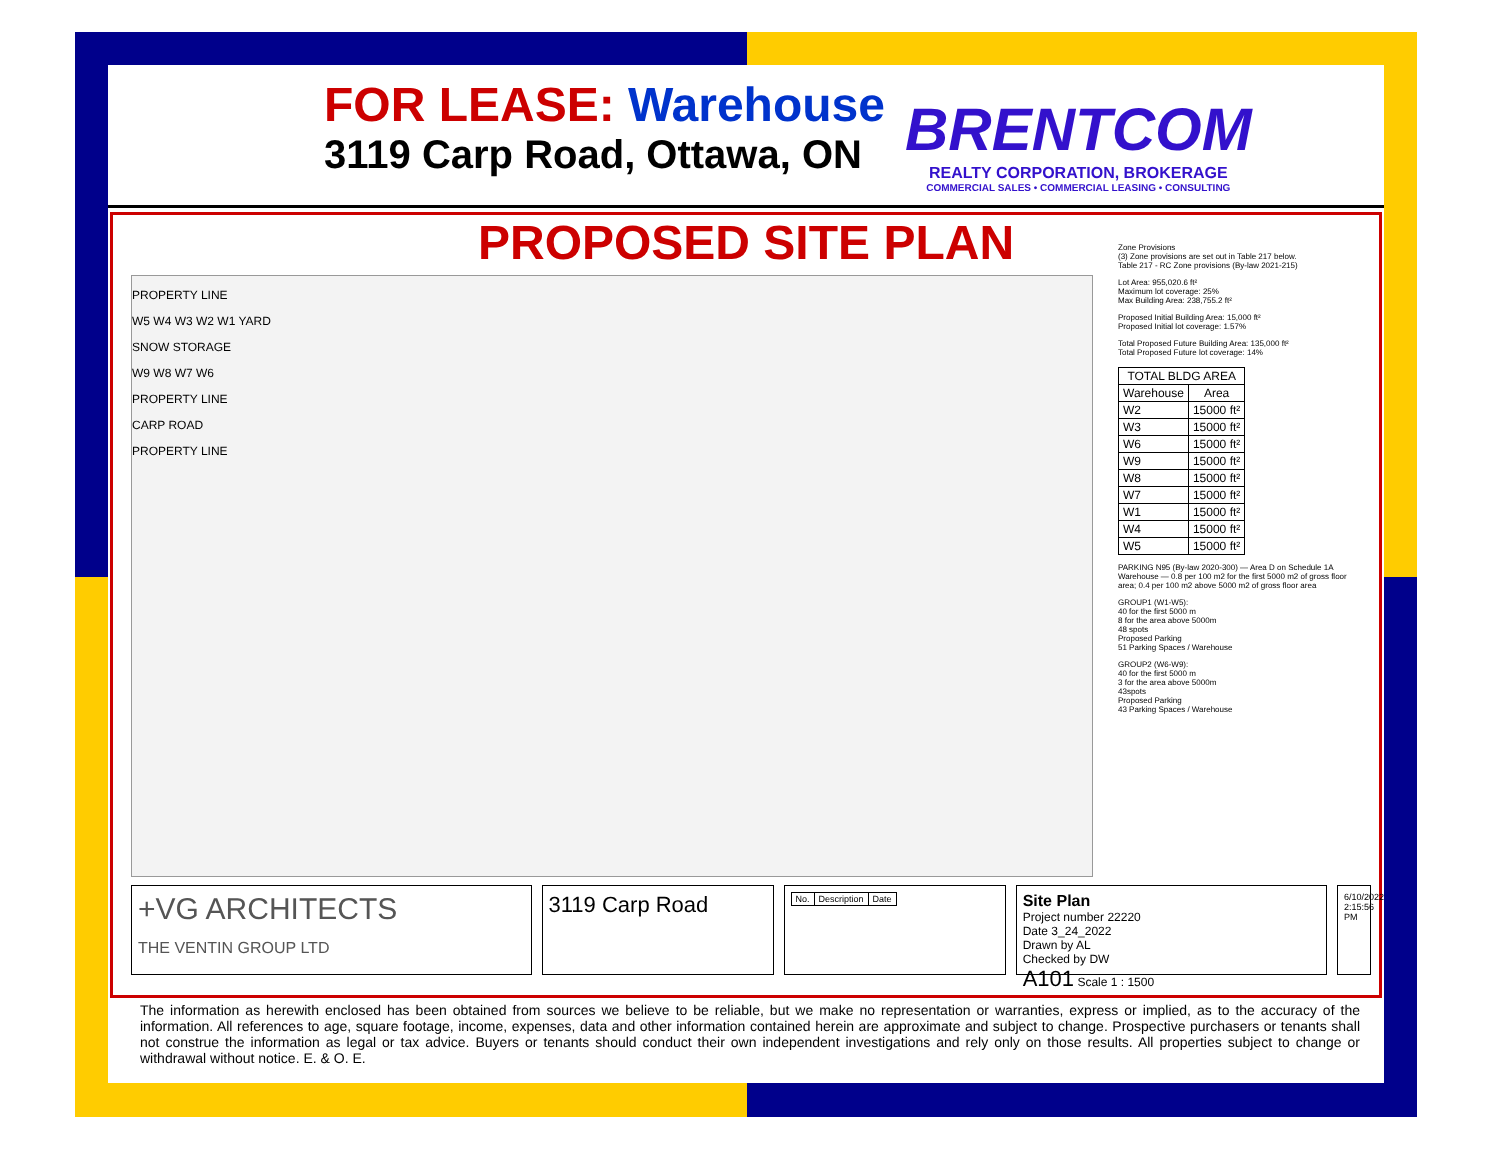FOR LEASE: Warehouse
3119 Carp Road, Ottawa, ON
BRENTCOM
REALTY CORPORATION, BROKERAGE
COMMERCIAL SALES • COMMERCIAL LEASING • CONSULTING
PROPOSED SITE PLAN
PROPERTY LINE
W5 W4 W3 W2 W1 YARD
SNOW STORAGE
W9 W8 W7 W6
PROPERTY LINE
CARP ROAD
PROPERTY LINE
Zone Provisions
(3) Zone provisions are set out in Table 217 below.
Table 217 - RC Zone provisions (By-law 2021-215)
Lot Area: 955,020.6 ft²
Maximum lot coverage: 25%
Max Building Area: 238,755.2 ft²
Proposed Initial Building Area: 15,000 ft²
Proposed Initial lot coverage: 1.57%
Total Proposed Future Building Area: 135,000 ft²
Total Proposed Future lot coverage: 14%
| TOTAL BLDG AREA | |
| --- | --- |
| Warehouse | Area |
| W2 | 15000 ft² |
| W3 | 15000 ft² |
| W6 | 15000 ft² |
| W9 | 15000 ft² |
| W8 | 15000 ft² |
| W7 | 15000 ft² |
| W1 | 15000 ft² |
| W4 | 15000 ft² |
| W5 | 15000 ft² |
PARKING N95 (By-law 2020-300) — Area D on Schedule 1A
Warehouse — 0.8 per 100 m2 for the first 5000 m2 of gross floor area; 0.4 per 100 m2 above 5000 m2 of gross floor area
GROUP1 (W1-W5):
40 for the first 5000 m
8 for the area above 5000m
48 spots
Proposed Parking
51 Parking Spaces / Warehouse
GROUP2 (W6-W9):
40 for the first 5000 m
3 for the area above 5000m
43spots
Proposed Parking
43 Parking Spaces / Warehouse
+VG ARCHITECTS
THE VENTIN GROUP LTD
3119 Carp Road
| No. | Description | Date |
| --- | --- | --- |
Site Plan
Project number 22220
Date 3_24_2022
Drawn by AL
Checked by DW
A101 Scale 1 : 1500
6/10/2022 2:15:56 PM
The information as herewith enclosed has been obtained from sources we believe to be reliable, but we make no representation or warranties, express or implied, as to the accuracy of the information. All references to age, square footage, income, expenses, data and other information contained herein are approximate and subject to change. Prospective purchasers or tenants shall not construe the information as legal or tax advice. Buyers or tenants should conduct their own independent investigations and rely only on those results. All properties subject to change or withdrawal without notice. E. & O. E.